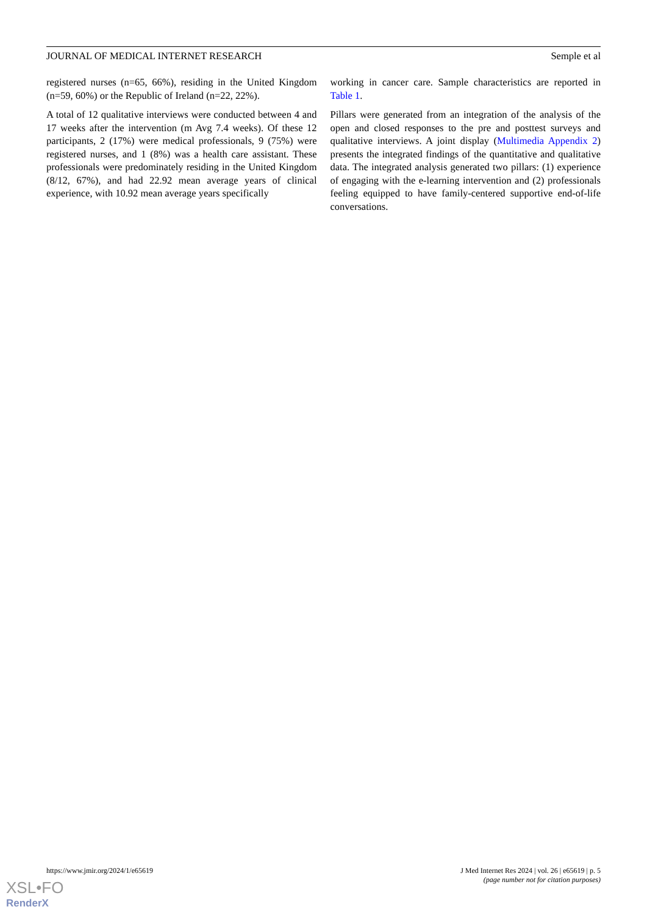JOURNAL OF MEDICAL INTERNET RESEARCH Semple et al
registered nurses (n=65, 66%), residing in the United Kingdom (n=59, 60%) or the Republic of Ireland (n=22, 22%).
A total of 12 qualitative interviews were conducted between 4 and 17 weeks after the intervention (m Avg 7.4 weeks). Of these 12 participants, 2 (17%) were medical professionals, 9 (75%) were registered nurses, and 1 (8%) was a health care assistant. These professionals were predominately residing in the United Kingdom (8/12, 67%), and had 22.92 mean average years of clinical experience, with 10.92 mean average years specifically
working in cancer care. Sample characteristics are reported in Table 1.
Pillars were generated from an integration of the analysis of the open and closed responses to the pre and posttest surveys and qualitative interviews. A joint display (Multimedia Appendix 2) presents the integrated findings of the quantitative and qualitative data. The integrated analysis generated two pillars: (1) experience of engaging with the e-learning intervention and (2) professionals feeling equipped to have family-centered supportive end-of-life conversations.
https://www.jmir.org/2024/1/e65619 J Med Internet Res 2024 | vol. 26 | e65619 | p. 5
(page number not for citation purposes)
XSL•FO
RenderX